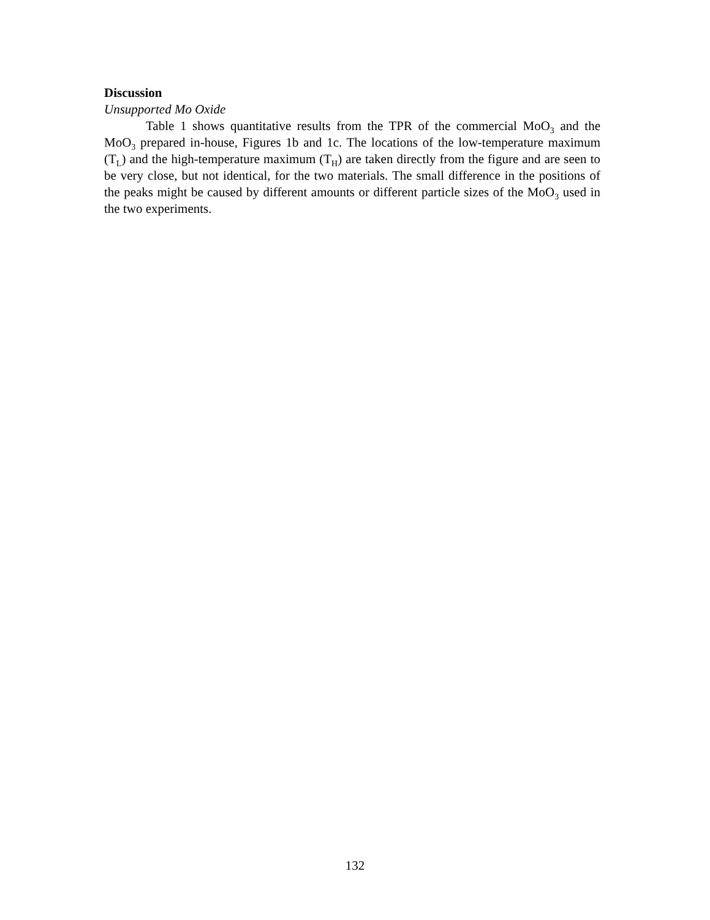Discussion
Unsupported Mo Oxide
Table 1 shows quantitative results from the TPR of the commercial MoO<sub>3</sub> and the MoO<sub>3</sub> prepared in-house, Figures 1b and 1c. The locations of the low-temperature maximum (T<sub>L</sub>) and the high-temperature maximum (T<sub>H</sub>) are taken directly from the figure and are seen to be very close, but not identical, for the two materials. The small difference in the positions of the peaks might be caused by different amounts or different particle sizes of the MoO<sub>3</sub> used in the two experiments.
132